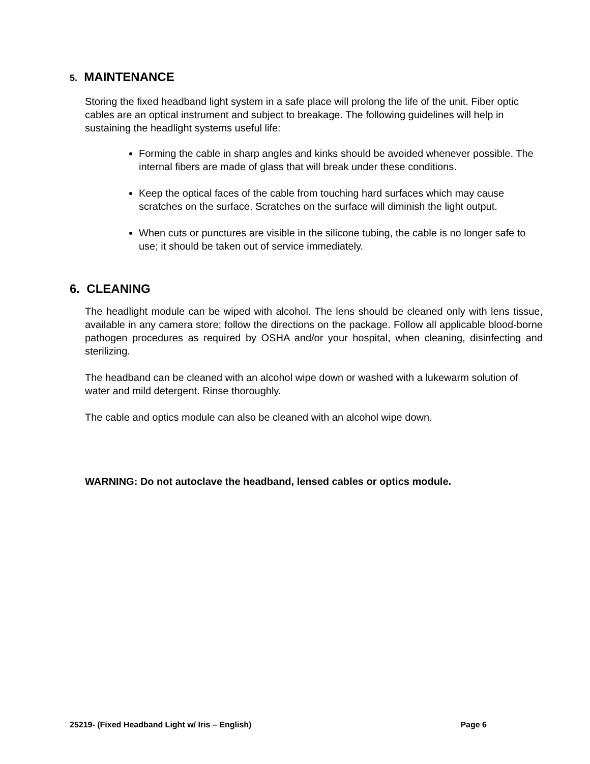5. MAINTENANCE
Storing the fixed headband light system in a safe place will prolong the life of the unit. Fiber optic cables are an optical instrument and subject to breakage. The following guidelines will help in sustaining the headlight systems useful life:
Forming the cable in sharp angles and kinks should be avoided whenever possible. The internal fibers are made of glass that will break under these conditions.
Keep the optical faces of the cable from touching hard surfaces which may cause scratches on the surface. Scratches on the surface will diminish the light output.
When cuts or punctures are visible in the silicone tubing, the cable is no longer safe to use; it should be taken out of service immediately.
6. CLEANING
The headlight module can be wiped with alcohol. The lens should be cleaned only with lens tissue, available in any camera store; follow the directions on the package. Follow all applicable blood-borne pathogen procedures as required by OSHA and/or your hospital, when cleaning, disinfecting and sterilizing.
The headband can be cleaned with an alcohol wipe down or washed with a lukewarm solution of water and mild detergent. Rinse thoroughly.
The cable and optics module can also be cleaned with an alcohol wipe down.
WARNING: Do not autoclave the headband, lensed cables or optics module.
25219- (Fixed Headband Light w/ Iris – English) Page 6